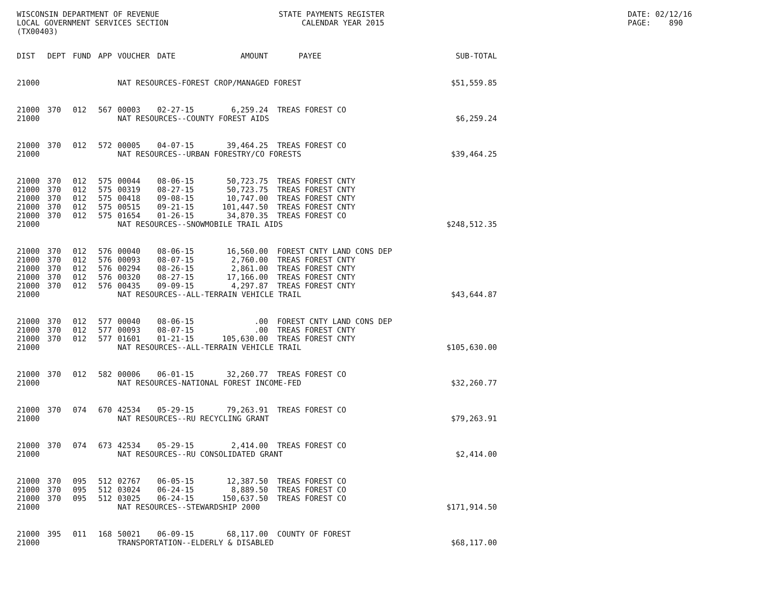WISCONSIN DEPARTMENT OF REVENUE STATE PAYMENTS REGISTER DATE: 02/12/16
LOCAL GOVERNMENT SERVICES SECTION CALENDAR YEAR 2015 PAGE: 890
(TX00403)
| DIST | DEPT | FUND | APP | VOUCHER | DATE | AMOUNT | PAYEE | SUB-TOTAL |
| --- | --- | --- | --- | --- | --- | --- | --- | --- |
| 21000 | NAT RESOURCES-FOREST CROP/MANAGED FOREST | | | | | | | $51,559.85 |
| 21000 | 370 | 012 | 567 | 00003 | 02-27-15 | 6,259.24 | TREAS FOREST CO | |
| 21000 | NAT RESOURCES--COUNTY FOREST AIDS | | | | | | | $6,259.24 |
| 21000 | 370 | 012 | 572 | 00005 | 04-07-15 | 39,464.25 | TREAS FOREST CO | |
| 21000 | NAT RESOURCES--URBAN FORESTRY/CO FORESTS | | | | | | | $39,464.25 |
| 21000 | 370 | 012 | 575 | 00044 | 08-06-15 | 50,723.75 | TREAS FOREST CNTY | |
| 21000 | 370 | 012 | 575 | 00319 | 08-27-15 | 50,723.75 | TREAS FOREST CNTY | |
| 21000 | 370 | 012 | 575 | 00418 | 09-08-15 | 10,747.00 | TREAS FOREST CNTY | |
| 21000 | 370 | 012 | 575 | 00515 | 09-21-15 | 101,447.50 | TREAS FOREST CNTY | |
| 21000 | 370 | 012 | 575 | 01654 | 01-26-15 | 34,870.35 | TREAS FOREST CO | |
| 21000 | NAT RESOURCES--SNOWMOBILE TRAIL AIDS | | | | | | | $248,512.35 |
| 21000 | 370 | 012 | 576 | 00040 | 08-06-15 | 16,560.00 | FOREST CNTY LAND CONS DEP | |
| 21000 | 370 | 012 | 576 | 00093 | 08-07-15 | 2,760.00 | TREAS FOREST CNTY | |
| 21000 | 370 | 012 | 576 | 00294 | 08-26-15 | 2,861.00 | TREAS FOREST CNTY | |
| 21000 | 370 | 012 | 576 | 00320 | 08-27-15 | 17,166.00 | TREAS FOREST CNTY | |
| 21000 | 370 | 012 | 576 | 00435 | 09-09-15 | 4,297.87 | TREAS FOREST CNTY | |
| 21000 | NAT RESOURCES--ALL-TERRAIN VEHICLE TRAIL | | | | | | | $43,644.87 |
| 21000 | 370 | 012 | 577 | 00040 | 08-06-15 | .00 | FOREST CNTY LAND CONS DEP | |
| 21000 | 370 | 012 | 577 | 00093 | 08-07-15 | .00 | TREAS FOREST CNTY | |
| 21000 | 370 | 012 | 577 | 01601 | 01-21-15 | 105,630.00 | TREAS FOREST CNTY | |
| 21000 | NAT RESOURCES--ALL-TERRAIN VEHICLE TRAIL | | | | | | | $105,630.00 |
| 21000 | 370 | 012 | 582 | 00006 | 06-01-15 | 32,260.77 | TREAS FOREST CO | |
| 21000 | NAT RESOURCES-NATIONAL FOREST INCOME-FED | | | | | | | $32,260.77 |
| 21000 | 370 | 074 | 670 | 42534 | 05-29-15 | 79,263.91 | TREAS FOREST CO | |
| 21000 | NAT RESOURCES--RU RECYCLING GRANT | | | | | | | $79,263.91 |
| 21000 | 370 | 074 | 673 | 42534 | 05-29-15 | 2,414.00 | TREAS FOREST CO | |
| 21000 | NAT RESOURCES--RU CONSOLIDATED GRANT | | | | | | | $2,414.00 |
| 21000 | 370 | 095 | 512 | 02767 | 06-05-15 | 12,387.50 | TREAS FOREST CO | |
| 21000 | 370 | 095 | 512 | 03024 | 06-24-15 | 8,889.50 | TREAS FOREST CO | |
| 21000 | 370 | 095 | 512 | 03025 | 06-24-15 | 150,637.50 | TREAS FOREST CO | |
| 21000 | NAT RESOURCES--STEWARDSHIP 2000 | | | | | | | $171,914.50 |
| 21000 | 395 | 011 | 168 | 50021 | 06-09-15 | 68,117.00 | COUNTY OF FOREST | |
| 21000 | TRANSPORTATION--ELDERLY & DISABLED | | | | | | | $68,117.00 |